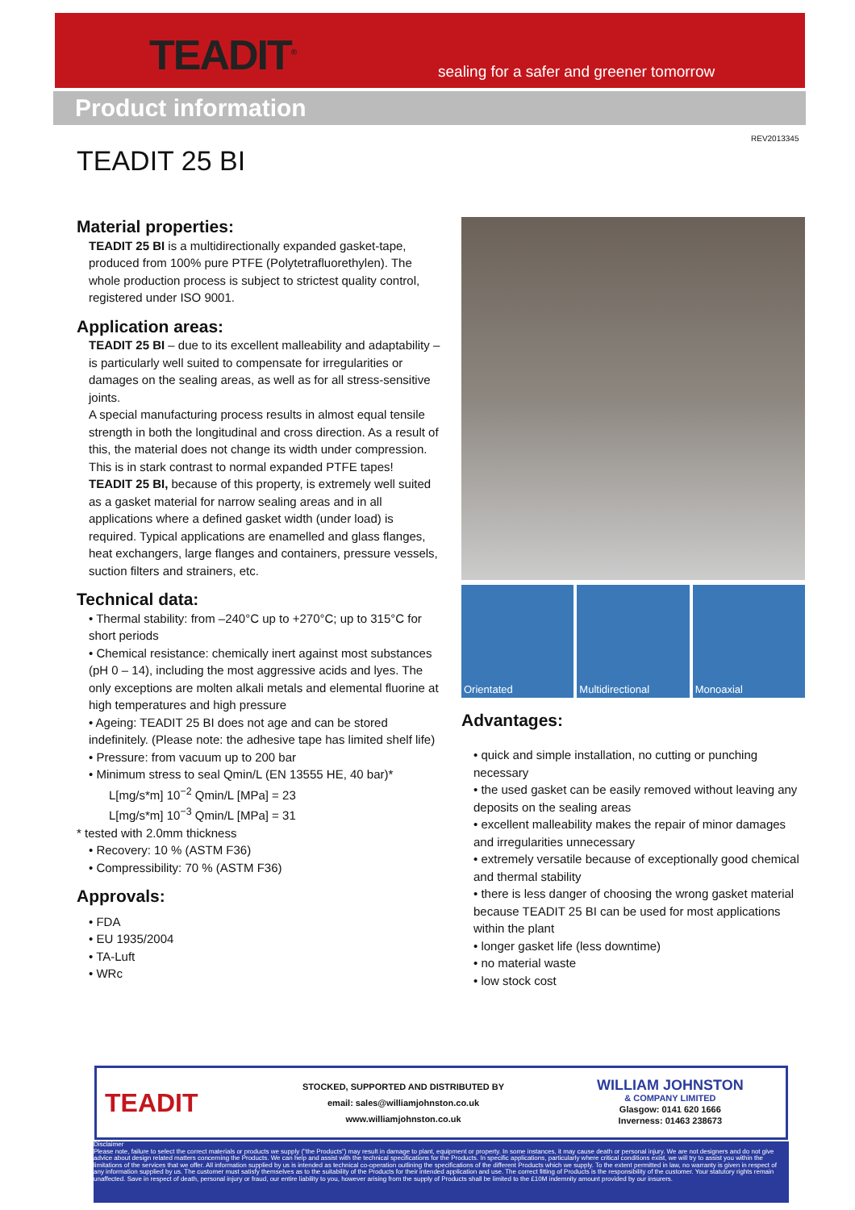TEADIT<sup>®</sup>
sealing for a safer and greener tomorrow
Product information
REV2013345
TEADIT 25 BI
Material properties:
TEADIT 25 BI is a multidirectionally expanded gasket-tape, produced from 100% pure PTFE (Polytetrafluorethylen). The whole production process is subject to strictest quality control, registered under ISO 9001.
Application areas:
TEADIT 25 BI – due to its excellent malleability and adaptability – is particularly well suited to compensate for irregularities or damages on the sealing areas, as well as for all stress-sensitive joints.
A special manufacturing process results in almost equal tensile strength in both the longitudinal and cross direction. As a result of this, the material does not change its width under compression. This is in stark contrast to normal expanded PTFE tapes!
TEADIT 25 BI, because of this property, is extremely well suited as a gasket material for narrow sealing areas and in all applications where a defined gasket width (under load) is required. Typical applications are enamelled and glass flanges, heat exchangers, large flanges and containers, pressure vessels, suction filters and strainers, etc.
Technical data:
• Thermal stability: from –240°C up to +270°C; up to 315°C for short periods
• Chemical resistance: chemically inert against most substances (pH 0 – 14), including the most aggressive acids and lyes. The only exceptions are molten alkali metals and elemental fluorine at high temperatures and high pressure
• Ageing: TEADIT 25 BI does not age and can be stored indefinitely. (Please note: the adhesive tape has limited shelf life)
• Pressure: from vacuum up to 200 bar
• Minimum stress to seal Qmin/L (EN 13555 HE, 40 bar)*
L[mg/s*m] 10<sup>−2</sup> Qmin/L [MPa] = 23
L[mg/s*m] 10<sup>−3</sup> Qmin/L [MPa] = 31
* tested with 2.0mm thickness
• Recovery: 10 % (ASTM F36)
• Compressibility: 70 % (ASTM F36)
Approvals:
• FDA
• EU 1935/2004
• TA-Luft
• WRc
Orientated Multidirectional Monoaxial
Advantages:
• quick and simple installation, no cutting or punching necessary
• the used gasket can be easily removed without leaving any deposits on the sealing areas
• excellent malleability makes the repair of minor damages and irregularities unnecessary
• extremely versatile because of exceptionally good chemical and thermal stability
• there is less danger of choosing the wrong gasket material because TEADIT 25 BI can be used for most applications within the plant
• longer gasket life (less downtime)
• no material waste
• low stock cost
TEADIT
STOCKED, SUPPORTED AND DISTRIBUTED BY
email: sales@williamjohnston.co.uk
www.williamjohnston.co.uk
WILLIAM JOHNSTON
& COMPANY LIMITED
Glasgow: 0141 620 1666
Inverness: 01463 238673
Disclaimer
Please note, failure to select the correct materials or products we supply ("the Products") may result in damage to plant, equipment or property. In some instances, it may cause death or personal injury. We are not designers and do not give advice about design related matters concerning the Products. We can help and assist with the technical specifications for the Products. In specific applications, particularly where critical conditions exist, we will try to assist you within the limitations of the services that we offer. All information supplied by us is intended as technical co-operation outlining the specifications of the different Products which we supply. To the extent permitted in law, no warranty is given in respect of any information supplied by us. The customer must satisfy themselves as to the suitability of the Products for their intended application and use. The correct fitting of Products is the responsibility of the customer. Your statutory rights remain unaffected. Save in respect of death, personal injury or fraud, our entire liability to you, however arising from the supply of Products shall be limited to the £10M indemnity amount provided by our insurers.